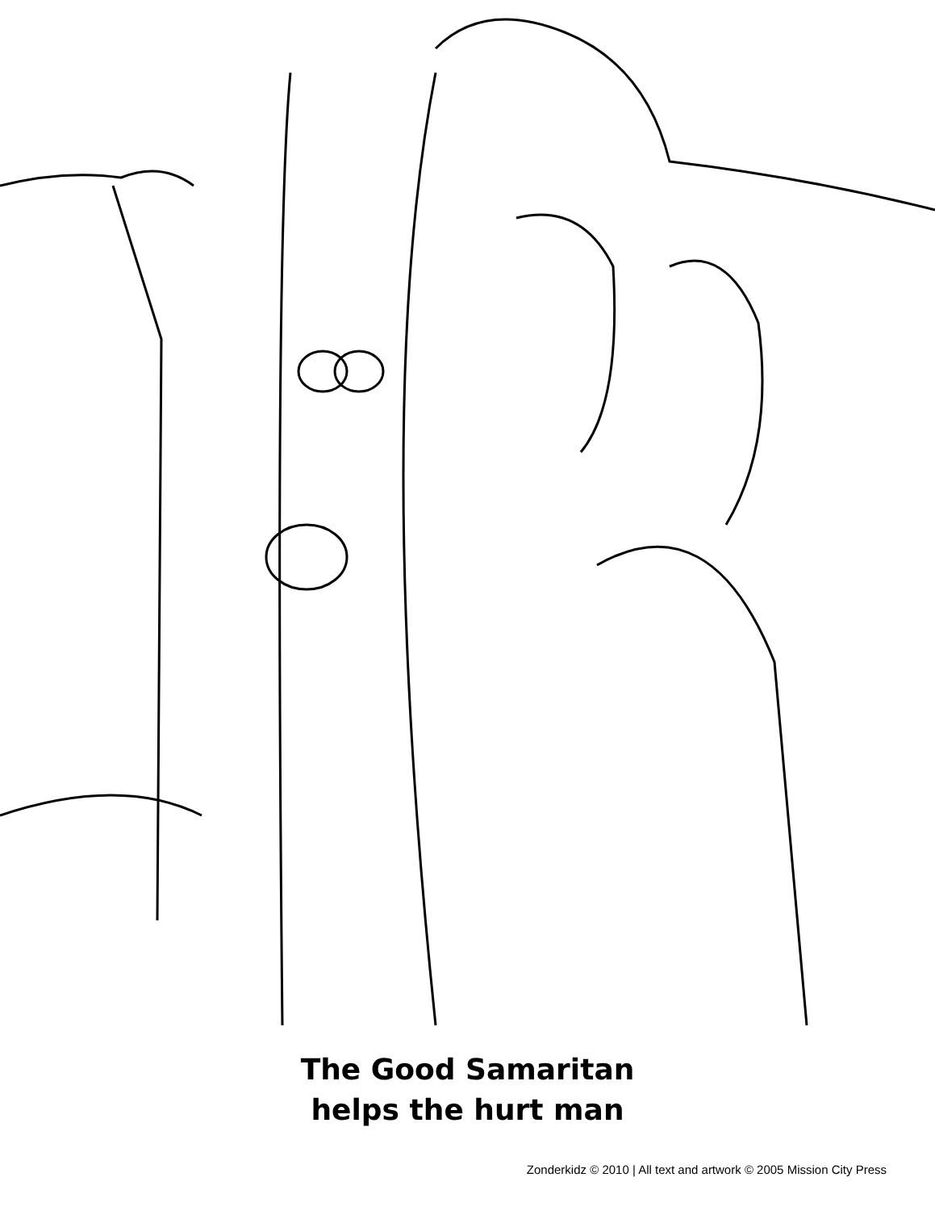The Good Samaritan
helps the hurt man
Zonderkidz © 2010 | All text and artwork © 2005 Mission City Press